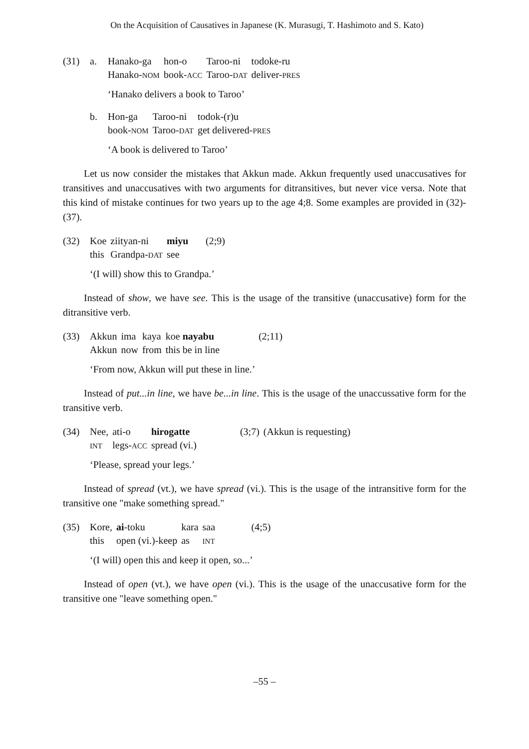On the Acquisition of Causatives in Japanese (K. Murasugi, T. Hashimoto and S. Kato)
| (31) | a. | Hanako-ga | hon-o | Taroo-ni | todoke-ru |
| | | Hanako- NOM | book- ACC | Taroo- DAT | deliver- PRES |
‘Hanako delivers a book to Taroo’
| | b. | Hon-ga | Taroo-ni | todok-(r)u |
| | | book- NOM | Taroo- DAT | get delivered- PRES |
‘A book is delivered to Taroo’
Let us now consider the mistakes that Akkun made. Akkun frequently used unaccusatives for transitives and unaccusatives with two arguments for ditransitives, but never vice versa. Note that this kind of mistake continues for two years up to the age 4;8. Some examples are provided in (32)-(37).
| (32) | Koe | ziityan-ni | miyu | (2;9) |
| | this | Grandpa- DAT | see | |
‘(I will) show this to Grandpa.’
Instead of show, we have see. This is the usage of the transitive (unaccusative) form for the ditransitive verb.
| (33) | Akkun | ima | kaya | koe nayabu | (2;11) |
| | Akkun | now | from | this be in line | |
‘From now, Akkun will put these in line.’
Instead of put...in line, we have be...in line. This is the usage of the unaccussative form for the transitive verb.
| (34) | Nee, | ati-o | hirogatte | (3;7) | (Akkun is requesting) |
| | INT | legs- ACC | spread (vi.) | | |
‘Please, spread your legs.’
Instead of spread (vt.), we have spread (vi.). This is the usage of the intransitive form for the transitive one "make something spread."
| (35) | Kore, | ai -toku | kara | saa | (4;5) |
| | this | open (vi.)-keep | as | INT | |
‘(I will) open this and keep it open, so...’
Instead of open (vt.), we have open (vi.). This is the usage of the unaccusative form for the transitive one "leave something open."
‒55 ‒